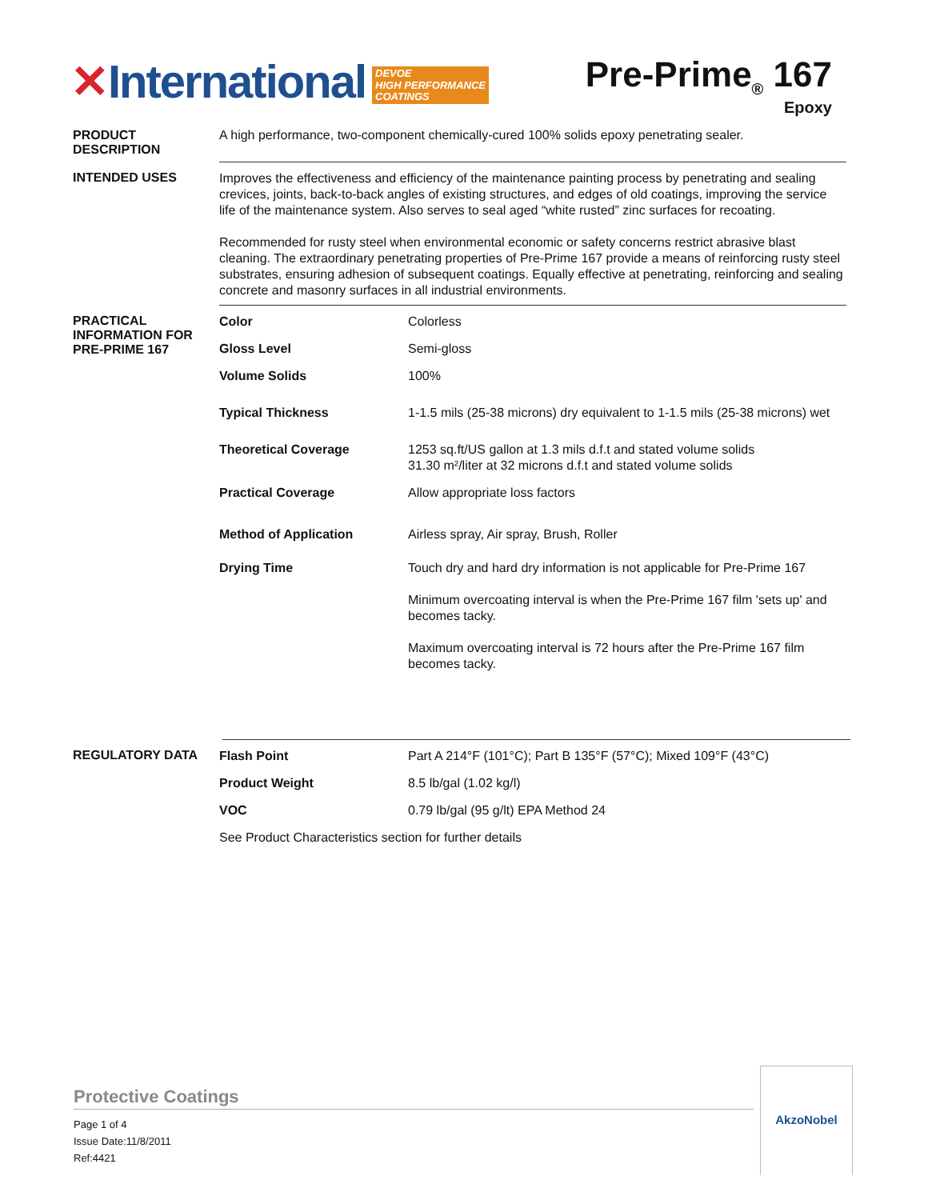✕International DEVOE
HIGH PERFORMANCE
COATINGS
Pre-Prime<sub>®</sub> 167
Epoxy
PRODUCT
DESCRIPTION
A high performance, two-component chemically-cured 100% solids epoxy penetrating sealer.
INTENDED USES
Improves the effectiveness and efficiency of the maintenance painting process by penetrating and sealing crevices, joints, back-to-back angles of existing structures, and edges of old coatings, improving the service life of the maintenance system. Also serves to seal aged “white rusted” zinc surfaces for recoating.
Recommended for rusty steel when environmental economic or safety concerns restrict abrasive blast cleaning. The extraordinary penetrating properties of Pre-Prime 167 provide a means of reinforcing rusty steel substrates, ensuring adhesion of subsequent coatings. Equally effective at penetrating, reinforcing and sealing concrete and masonry surfaces in all industrial environments.
PRACTICAL
INFORMATION FOR
PRE-PRIME 167
| Color | Colorless |
| Gloss Level | Semi-gloss |
| Volume Solids | 100% |
| Typical Thickness | 1-1.5 mils (25-38 microns) dry equivalent to 1-1.5 mils (25-38 microns) wet |
| Theoretical Coverage | 1253 sq.ft/US gallon at 1.3 mils d.f.t and stated volume solids 31.30 m²/liter at 32 microns d.f.t and stated volume solids |
| Practical Coverage | Allow appropriate loss factors |
| Method of Application | Airless spray, Air spray, Brush, Roller |
| Drying Time | Touch dry and hard dry information is not applicable for Pre-Prime 167 Minimum overcoating interval is when the Pre-Prime 167 film 'sets up' and becomes tacky. Maximum overcoating interval is 72 hours after the Pre-Prime 167 film becomes tacky. |
REGULATORY DATA
| Flash Point | Part A 214°F (101°C); Part B 135°F (57°C); Mixed 109°F (43°C) |
| Product Weight | 8.5 lb/gal (1.02 kg/l) |
| VOC | 0.79 lb/gal (95 g/lt) EPA Method 24 |
| See Product Characteristics section for further details | |
Protective Coatings
Page 1 of 4
Issue Date:11/8/2011
Ref:4421
AkzoNobel